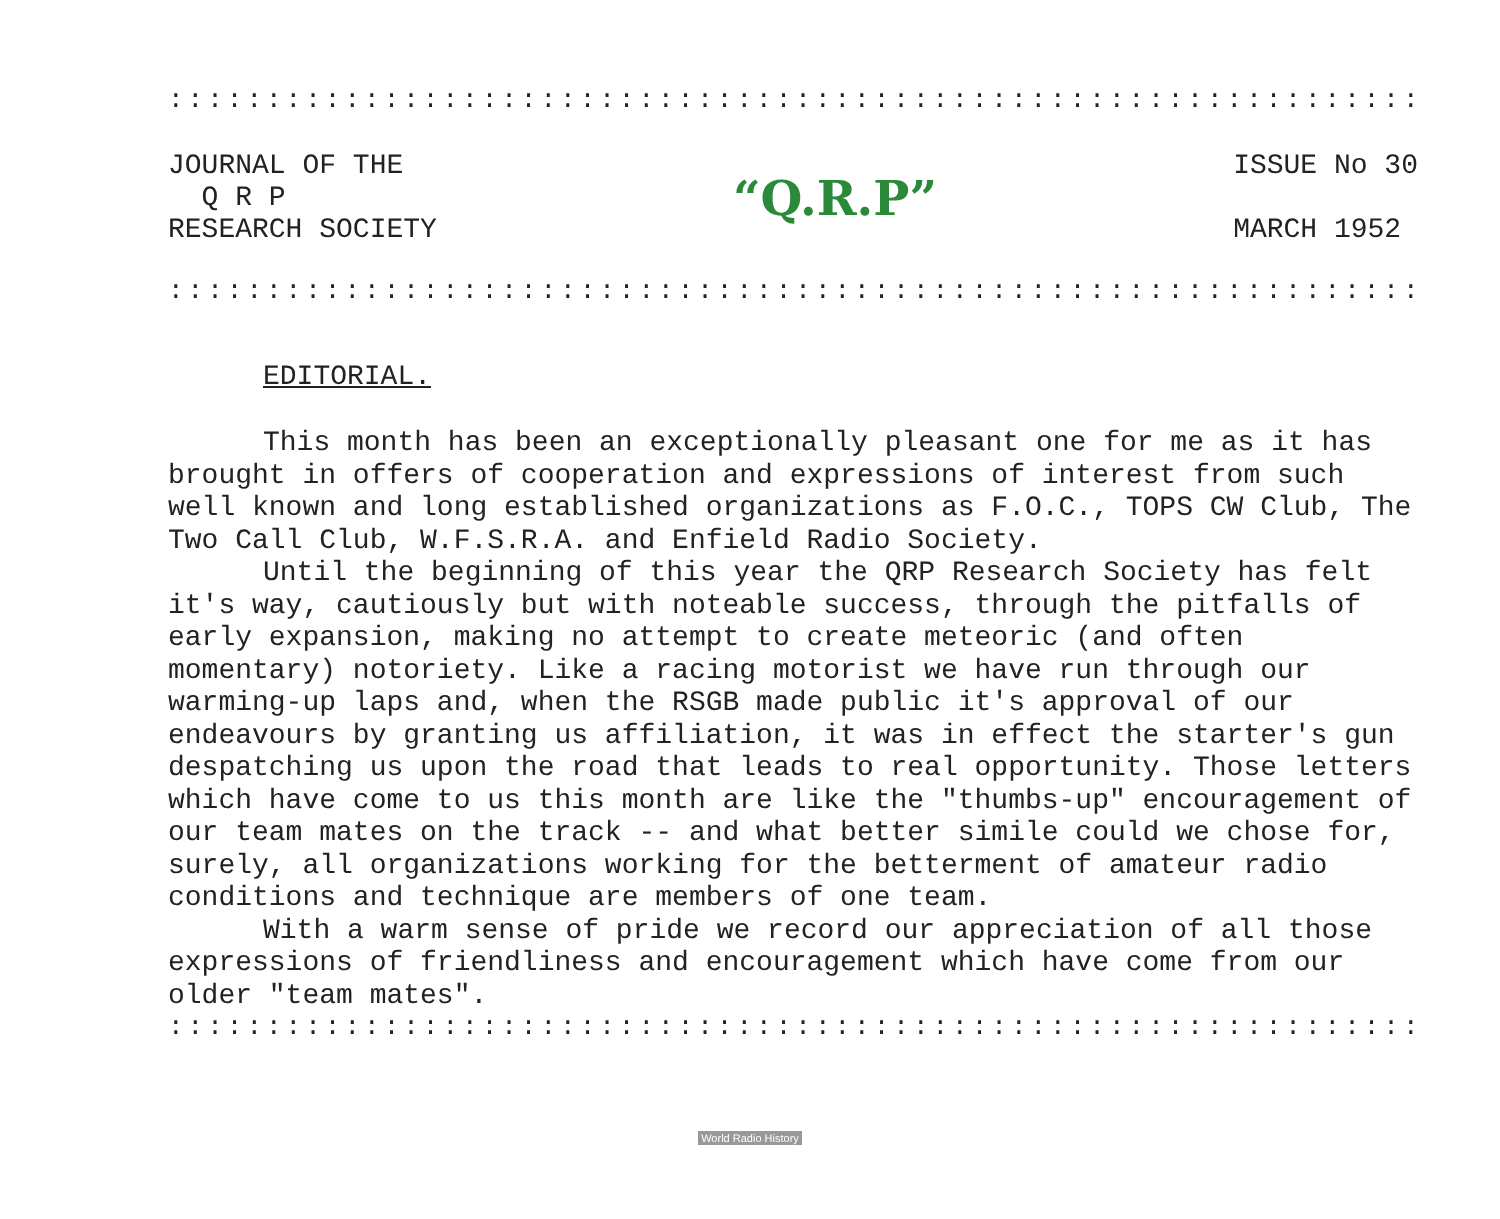::::::::::::::::::::::::::::::::::::::::::::::::::::::::::::::::
JOURNAL OF THE
Q R P
RESEARCH SOCIETY
“Q.R.P”
ISSUE No 30
MARCH 1952
::::::::::::::::::::::::::::::::::::::::::::::::::::::::::::::::
EDITORIAL.
This month has been an exceptionally pleasant one for me as it has brought in offers of cooperation and expressions of interest from such well known and long established organizations as F.O.C., TOPS CW Club, The Two Call Club, W.F.S.R.A. and Enfield Radio Society.
Until the beginning of this year the QRP Research Society has felt it's way, cautiously but with noteable success, through the pitfalls of early expansion, making no attempt to create meteoric (and often momentary) notoriety. Like a racing motorist we have run through our warming-up laps and, when the RSGB made public it's approval of our endeavours by granting us affiliation, it was in effect the starter's gun despatching us upon the road that leads to real opportunity. Those letters which have come to us this month are like the "thumbs-up" encouragement of our team mates on the track -- and what better simile could we chose for, surely, all organizations working for the betterment of amateur radio conditions and technique are members of one team.
With a warm sense of pride we record our appreciation of all those expressions of friendliness and encouragement which have come from our older "team mates".
::::::::::::::::::::::::::::::::::::::::::::::::::::::::::::::::
World Radio History